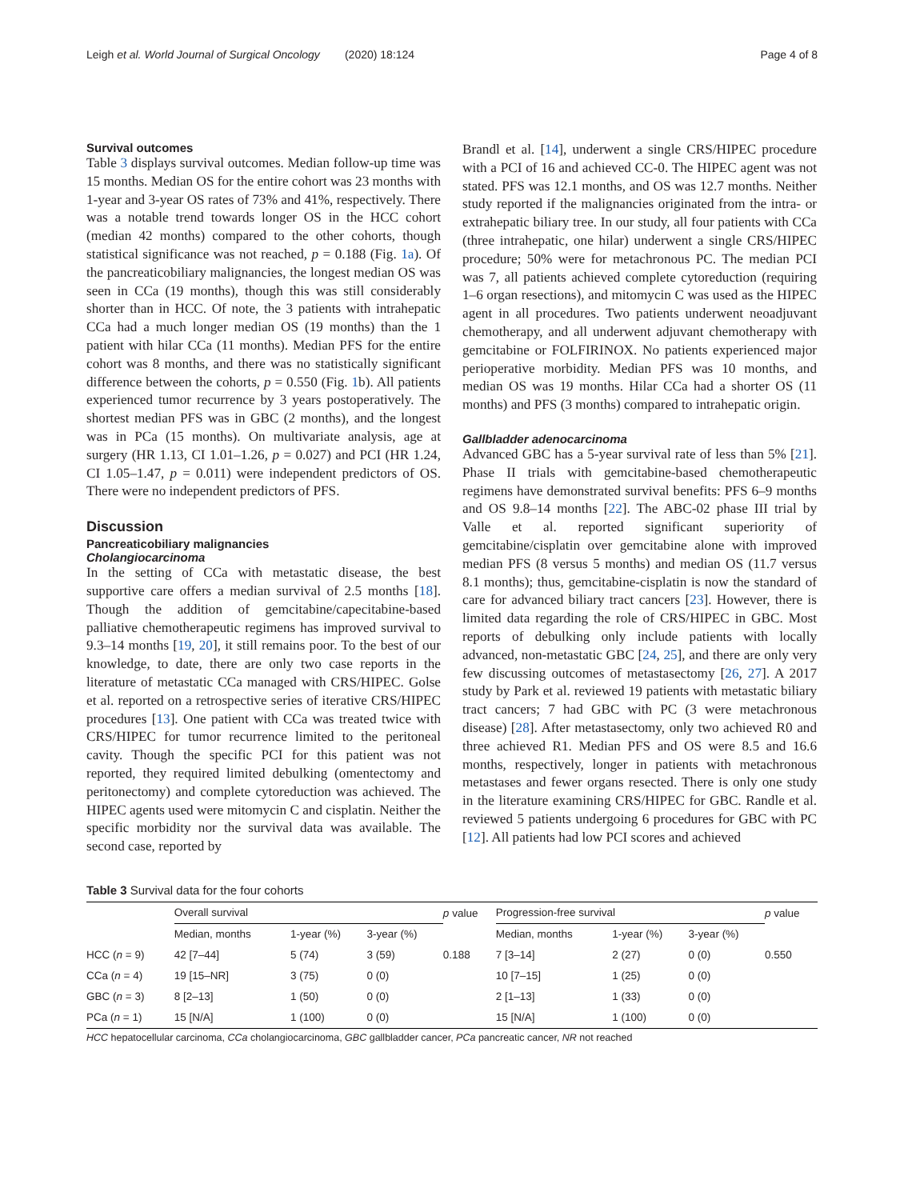Leigh et al. World Journal of Surgical Oncology (2020) 18:124 Page 4 of 8
Survival outcomes
Table 3 displays survival outcomes. Median follow-up time was 15 months. Median OS for the entire cohort was 23 months with 1-year and 3-year OS rates of 73% and 41%, respectively. There was a notable trend towards longer OS in the HCC cohort (median 42 months) compared to the other cohorts, though statistical significance was not reached, p = 0.188 (Fig. 1a). Of the pancreaticobiliary malignancies, the longest median OS was seen in CCa (19 months), though this was still considerably shorter than in HCC. Of note, the 3 patients with intrahepatic CCa had a much longer median OS (19 months) than the 1 patient with hilar CCa (11 months). Median PFS for the entire cohort was 8 months, and there was no statistically significant difference between the cohorts, p = 0.550 (Fig. 1b). All patients experienced tumor recurrence by 3 years postoperatively. The shortest median PFS was in GBC (2 months), and the longest was in PCa (15 months). On multivariate analysis, age at surgery (HR 1.13, CI 1.01–1.26, p = 0.027) and PCI (HR 1.24, CI 1.05–1.47, p = 0.011) were independent predictors of OS. There were no independent predictors of PFS.
Discussion
Pancreaticobiliary malignancies
Cholangiocarcinoma
In the setting of CCa with metastatic disease, the best supportive care offers a median survival of 2.5 months [18]. Though the addition of gemcitabine/capecitabine-based palliative chemotherapeutic regimens has improved survival to 9.3–14 months [19, 20], it still remains poor. To the best of our knowledge, to date, there are only two case reports in the literature of metastatic CCa managed with CRS/HIPEC. Golse et al. reported on a retrospective series of iterative CRS/HIPEC procedures [13]. One patient with CCa was treated twice with CRS/HIPEC for tumor recurrence limited to the peritoneal cavity. Though the specific PCI for this patient was not reported, they required limited debulking (omentectomy and peritonectomy) and complete cytoreduction was achieved. The HIPEC agents used were mitomycin C and cisplatin. Neither the specific morbidity nor the survival data was available. The second case, reported by
Brandl et al. [14], underwent a single CRS/HIPEC procedure with a PCI of 16 and achieved CC-0. The HIPEC agent was not stated. PFS was 12.1 months, and OS was 12.7 months. Neither study reported if the malignancies originated from the intra- or extrahepatic biliary tree. In our study, all four patients with CCa (three intrahepatic, one hilar) underwent a single CRS/HIPEC procedure; 50% were for metachronous PC. The median PCI was 7, all patients achieved complete cytoreduction (requiring 1–6 organ resections), and mitomycin C was used as the HIPEC agent in all procedures. Two patients underwent neoadjuvant chemotherapy, and all underwent adjuvant chemotherapy with gemcitabine or FOLFIRINOX. No patients experienced major perioperative morbidity. Median PFS was 10 months, and median OS was 19 months. Hilar CCa had a shorter OS (11 months) and PFS (3 months) compared to intrahepatic origin.
Gallbladder adenocarcinoma
Advanced GBC has a 5-year survival rate of less than 5% [21]. Phase II trials with gemcitabine-based chemotherapeutic regimens have demonstrated survival benefits: PFS 6–9 months and OS 9.8–14 months [22]. The ABC-02 phase III trial by Valle et al. reported significant superiority of gemcitabine/cisplatin over gemcitabine alone with improved median PFS (8 versus 5 months) and median OS (11.7 versus 8.1 months); thus, gemcitabine-cisplatin is now the standard of care for advanced biliary tract cancers [23]. However, there is limited data regarding the role of CRS/HIPEC in GBC. Most reports of debulking only include patients with locally advanced, non-metastatic GBC [24, 25], and there are only very few discussing outcomes of metastasectomy [26, 27]. A 2017 study by Park et al. reviewed 19 patients with metastatic biliary tract cancers; 7 had GBC with PC (3 were metachronous disease) [28]. After metastasectomy, only two achieved R0 and three achieved R1. Median PFS and OS were 8.5 and 16.6 months, respectively, longer in patients with metachronous metastases and fewer organs resected. There is only one study in the literature examining CRS/HIPEC for GBC. Randle et al. reviewed 5 patients undergoing 6 procedures for GBC with PC [12]. All patients had low PCI scores and achieved
Table 3 Survival data for the four cohorts
| | Overall survival | | | p value | Progression-free survival | | | p value |
| --- | --- | --- | --- | --- | --- | --- | --- | --- |
| | Median, months | 1-year (%) | 3-year (%) | | Median, months | 1-year (%) | 3-year (%) | |
| HCC ( n = 9) | 42 [7–44] | 5 (74) | 3 (59) | 0.188 | 7 [3–14] | 2 (27) | 0 (0) | 0.550 |
| CCa ( n = 4) | 19 [15–NR] | 3 (75) | 0 (0) | | 10 [7–15] | 1 (25) | 0 (0) | |
| GBC ( n = 3) | 8 [2–13] | 1 (50) | 0 (0) | | 2 [1–13] | 1 (33) | 0 (0) | |
| PCa ( n = 1) | 15 [N/A] | 1 (100) | 0 (0) | | 15 [N/A] | 1 (100) | 0 (0) | |
HCC hepatocellular carcinoma, CCa cholangiocarcinoma, GBC gallbladder cancer, PCa pancreatic cancer, NR not reached